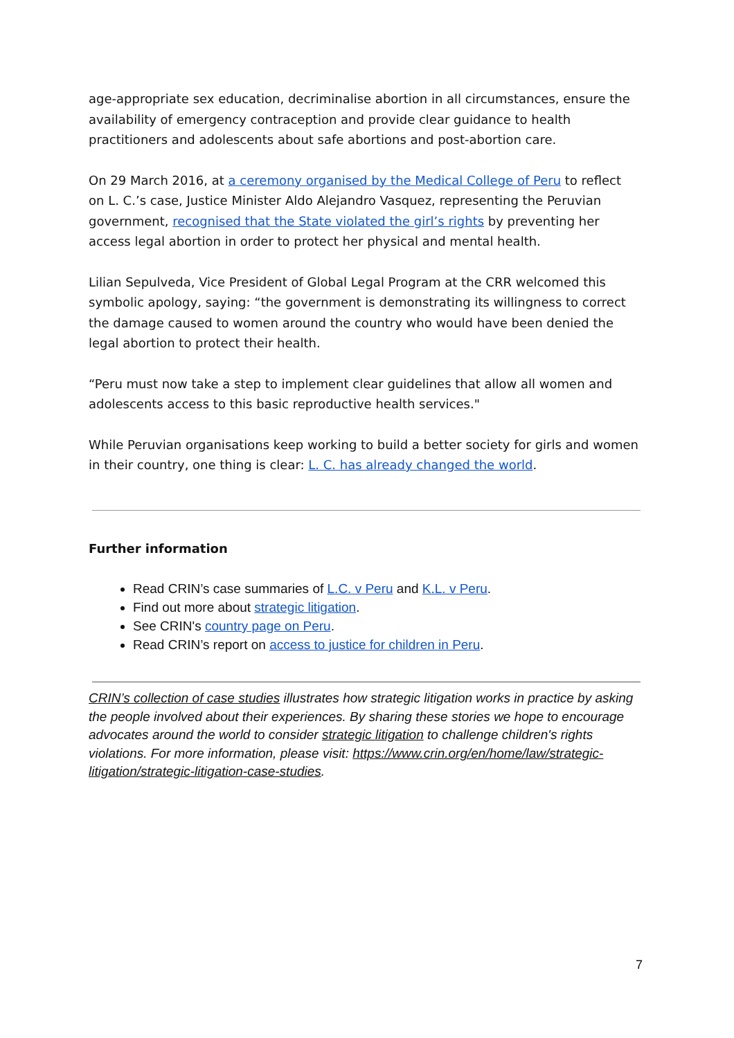age-appropriate sex education, decriminalise abortion in all circumstances, ensure the availability of emergency contraception and provide clear guidance to health practitioners and adolescents about safe abortions and post-abortion care.
On 29 March 2016, at a ceremony organised by the Medical College of Peru to reflect on L. C.’s case, Justice Minister Aldo Alejandro Vasquez, representing the Peruvian government, recognised that the State violated the girl’s rights by preventing her access legal abortion in order to protect her physical and mental health.
Lilian Sepulveda, Vice President of Global Legal Program at the CRR welcomed this symbolic apology, saying: “the government is demonstrating its willingness to correct the damage caused to women around the country who would have been denied the legal abortion to protect their health.
“Peru must now take a step to implement clear guidelines that allow all women and adolescents access to this basic reproductive health services."
While Peruvian organisations keep working to build a better society for girls and women in their country, one thing is clear: L. C. has already changed the world.
Further information
Read CRIN’s case summaries of L.C. v Peru and K.L. v Peru.
Find out more about strategic litigation.
See CRIN's country page on Peru.
Read CRIN’s report on access to justice for children in Peru.
CRIN’s collection of case studies illustrates how strategic litigation works in practice by asking the people involved about their experiences. By sharing these stories we hope to encourage advocates around the world to consider strategic litigation to challenge children's rights violations. For more information, please visit: https://www.crin.org/en/home/law/strategic-litigation/strategic-litigation-case-studies.
7